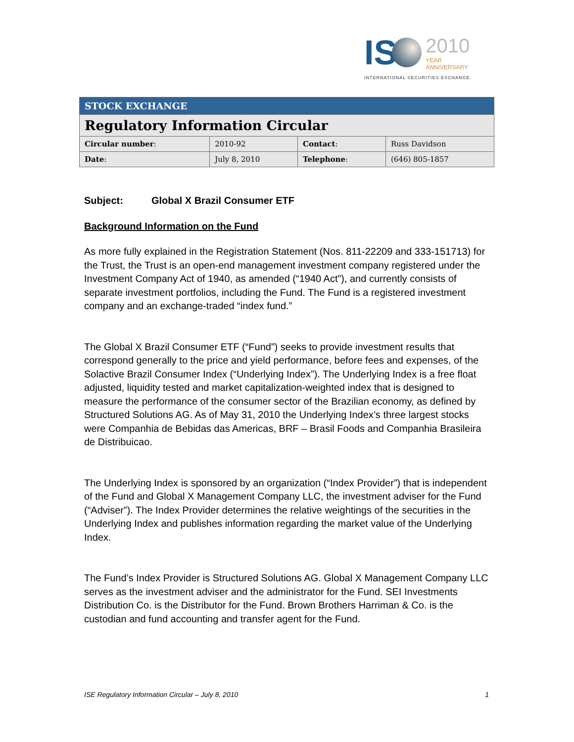IS 2010 YEAR
ANNIVERSARY
INTERNATIONAL SECURITIES EXCHANGE.
| STOCK EXCHANGE | | | |
| Regulatory Information Circular | | | |
| Circular number : | 2010-92 | Contact : | Russ Davidson |
| Date : | July 8, 2010 | Telephone : | (646) 805-1857 |
Subject: Global X Brazil Consumer ETF
Background Information on the Fund
As more fully explained in the Registration Statement (Nos. 811-22209 and 333-151713) for the Trust, the Trust is an open-end management investment company registered under the Investment Company Act of 1940, as amended (“1940 Act”), and currently consists of separate investment portfolios, including the Fund. The Fund is a registered investment company and an exchange-traded “index fund.”
The Global X Brazil Consumer ETF (“Fund”) seeks to provide investment results that correspond generally to the price and yield performance, before fees and expenses, of the Solactive Brazil Consumer Index (“Underlying Index”). The Underlying Index is a free float adjusted, liquidity tested and market capitalization-weighted index that is designed to measure the performance of the consumer sector of the Brazilian economy, as defined by Structured Solutions AG. As of May 31, 2010 the Underlying Index’s three largest stocks were Companhia de Bebidas das Americas, BRF – Brasil Foods and Companhia Brasileira de Distribuicao.
The Underlying Index is sponsored by an organization (“Index Provider”) that is independent of the Fund and Global X Management Company LLC, the investment adviser for the Fund (“Adviser”). The Index Provider determines the relative weightings of the securities in the Underlying Index and publishes information regarding the market value of the Underlying Index.
The Fund’s Index Provider is Structured Solutions AG. Global X Management Company LLC serves as the investment adviser and the administrator for the Fund. SEI Investments Distribution Co. is the Distributor for the Fund. Brown Brothers Harriman & Co. is the custodian and fund accounting and transfer agent for the Fund.
ISE Regulatory Information Circular – July 8, 2010 1